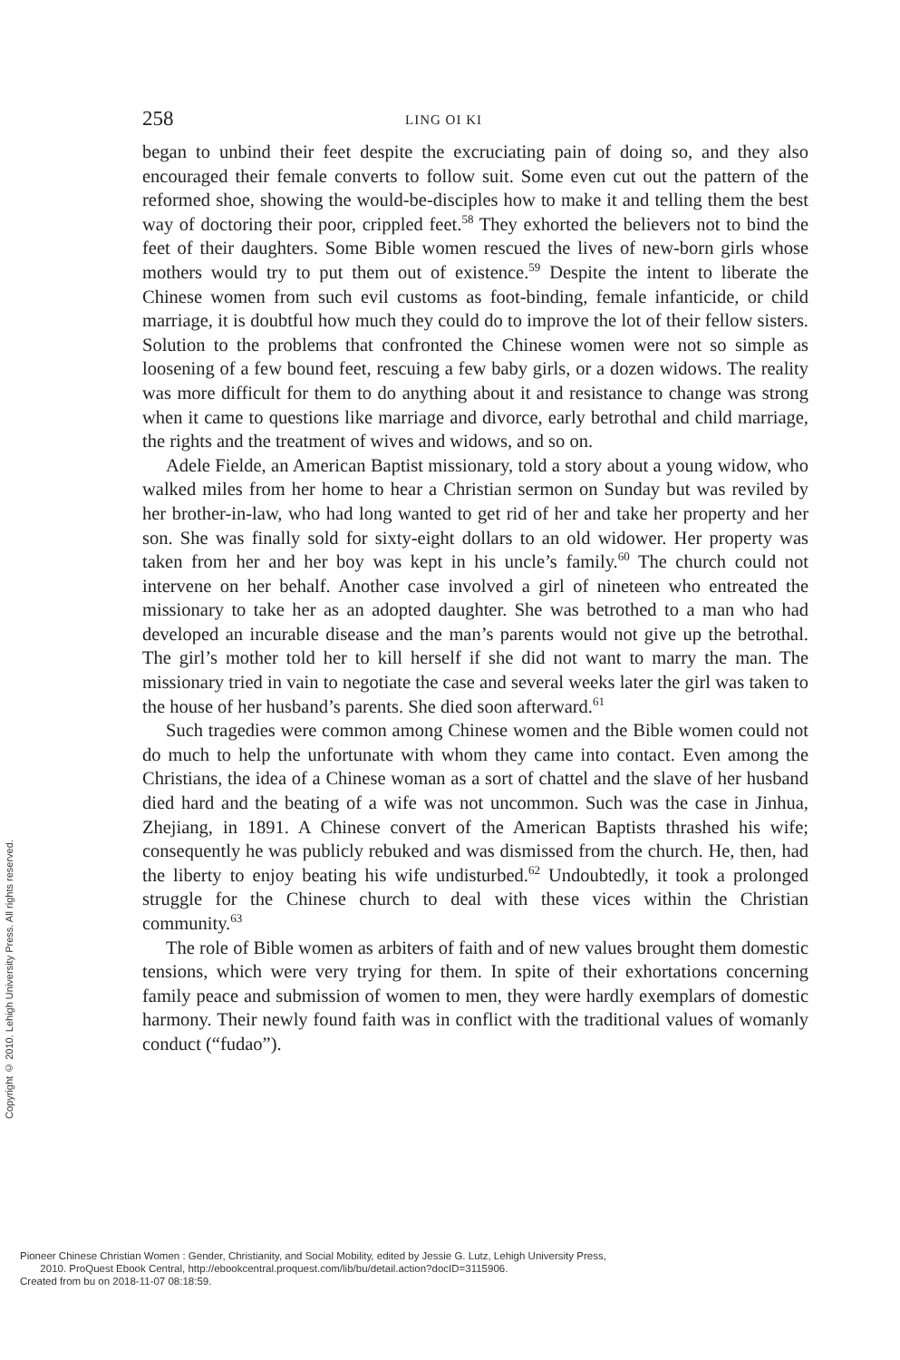258 LING OI KI
began to unbind their feet despite the excruciating pain of doing so, and they also encouraged their female converts to follow suit. Some even cut out the pattern of the reformed shoe, showing the would-be-disciples how to make it and telling them the best way of doctoring their poor, crippled feet.<sup>58</sup> They exhorted the believers not to bind the feet of their daughters. Some Bible women rescued the lives of new-born girls whose mothers would try to put them out of existence.<sup>59</sup> Despite the intent to liberate the Chinese women from such evil customs as foot-binding, female infanticide, or child marriage, it is doubtful how much they could do to improve the lot of their fellow sisters. Solution to the problems that confronted the Chinese women were not so simple as loosening of a few bound feet, rescuing a few baby girls, or a dozen widows. The reality was more difficult for them to do anything about it and resistance to change was strong when it came to questions like marriage and divorce, early betrothal and child marriage, the rights and the treatment of wives and widows, and so on.
Adele Fielde, an American Baptist missionary, told a story about a young widow, who walked miles from her home to hear a Christian sermon on Sunday but was reviled by her brother-in-law, who had long wanted to get rid of her and take her property and her son. She was finally sold for sixty-eight dollars to an old widower. Her property was taken from her and her boy was kept in his uncle’s family.<sup>60</sup> The church could not intervene on her behalf. Another case involved a girl of nineteen who entreated the missionary to take her as an adopted daughter. She was betrothed to a man who had developed an incurable disease and the man’s parents would not give up the betrothal. The girl’s mother told her to kill herself if she did not want to marry the man. The missionary tried in vain to negotiate the case and several weeks later the girl was taken to the house of her husband’s parents. She died soon afterward.<sup>61</sup>
Such tragedies were common among Chinese women and the Bible women could not do much to help the unfortunate with whom they came into contact. Even among the Christians, the idea of a Chinese woman as a sort of chattel and the slave of her husband died hard and the beating of a wife was not uncommon. Such was the case in Jinhua, Zhejiang, in 1891. A Chinese convert of the American Baptists thrashed his wife; consequently he was publicly rebuked and was dismissed from the church. He, then, had the liberty to enjoy beating his wife undisturbed.<sup>62</sup> Undoubtedly, it took a prolonged struggle for the Chinese church to deal with these vices within the Christian community.<sup>63</sup>
The role of Bible women as arbiters of faith and of new values brought them domestic tensions, which were very trying for them. In spite of their exhortations concerning family peace and submission of women to men, they were hardly exemplars of domestic harmony. Their newly found faith was in conflict with the traditional values of womanly conduct (“fudao”).
Copyright © 2010. Lehigh University Press. All rights reserved.
Pioneer Chinese Christian Women : Gender, Christianity, and Social Mobility, edited by Jessie G. Lutz, Lehigh University Press,
2010. ProQuest Ebook Central, http://ebookcentral.proquest.com/lib/bu/detail.action?docID=3115906.
Created from bu on 2018-11-07 08:18:59.